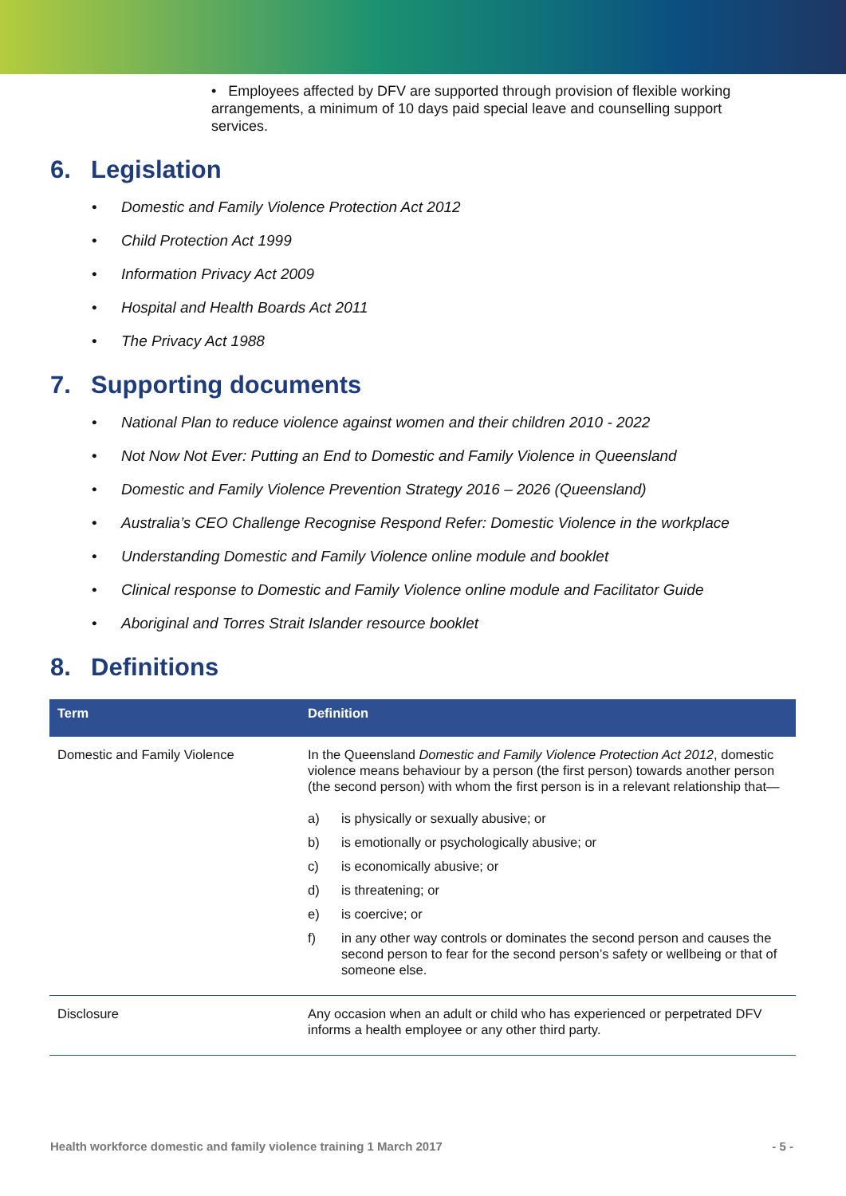• Employees affected by DFV are supported through provision of flexible working arrangements, a minimum of 10 days paid special leave and counselling support services.
6. Legislation
• Domestic and Family Violence Protection Act 2012
• Child Protection Act 1999
• Information Privacy Act 2009
• Hospital and Health Boards Act 2011
• The Privacy Act 1988
7. Supporting documents
• National Plan to reduce violence against women and their children 2010 - 2022
• Not Now Not Ever: Putting an End to Domestic and Family Violence in Queensland
• Domestic and Family Violence Prevention Strategy 2016 – 2026 (Queensland)
• Australia’s CEO Challenge Recognise Respond Refer: Domestic Violence in the workplace
• Understanding Domestic and Family Violence online module and booklet
• Clinical response to Domestic and Family Violence online module and Facilitator Guide
• Aboriginal and Torres Strait Islander resource booklet
8. Definitions
| Term | Definition |
| --- | --- |
| Domestic and Family Violence | In the Queensland Domestic and Family Violence Protection Act 2012 , domestic violence means behaviour by a person (the first person) towards another person (the second person) with whom the first person is in a relevant relationship that— a) is physically or sexually abusive; or b) is emotionally or psychologically abusive; or c) is economically abusive; or d) is threatening; or e) is coercive; or f) in any other way controls or dominates the second person and causes the second person to fear for the second person’s safety or wellbeing or that of someone else. |
| Disclosure | Any occasion when an adult or child who has experienced or perpetrated DFV informs a health employee or any other third party. |
Health workforce domestic and family violence training 1 March 2017 - 5 -